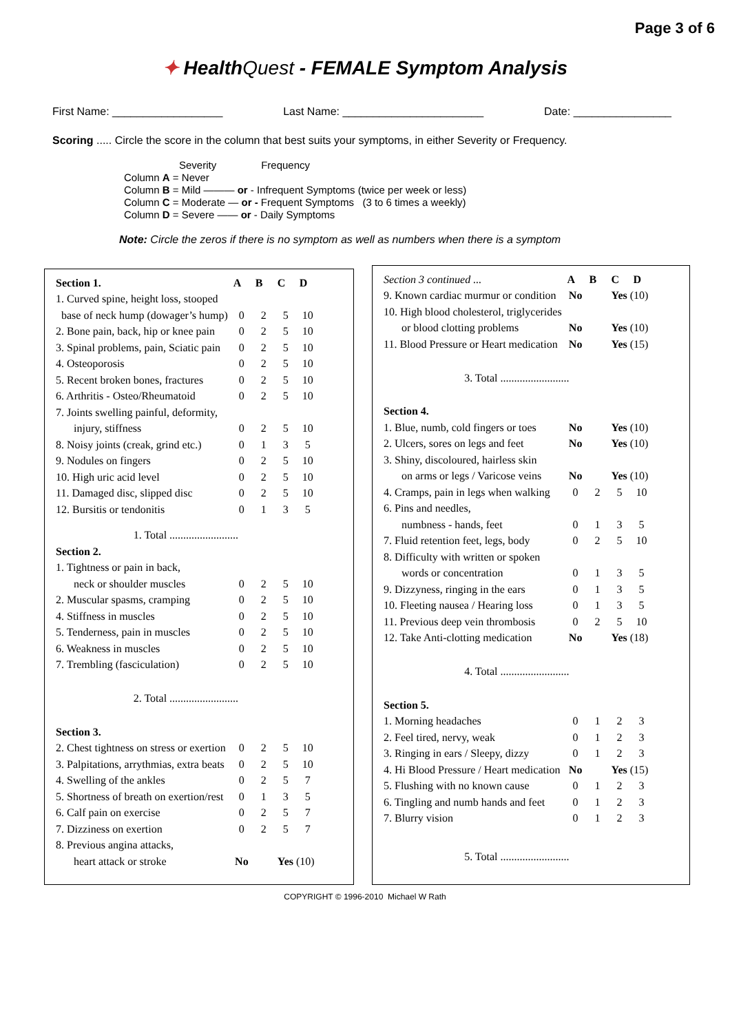Page 3 of 6
✦ HealthQuest - FEMALE Symptom Analysis
First Name: __________________ Last Name: _______________________ Date: ________________
Scoring ..... Circle the score in the column that best suits your symptoms, in either Severity or Frequency.
Severity Frequency
Column A = Never
Column B = Mild ——— or - Infrequent Symptoms (twice per week or less)
Column C = Moderate — or - Frequent Symptoms (3 to 6 times a weekly)
Column D = Severe —— or - Daily Symptoms
Note: Circle the zeros if there is no symptom as well as numbers when there is a symptom
| Section 1. | A | B | C | D |
| --- | --- | --- | --- | --- |
| 1. Curved spine, height loss, stooped | | | | |
| base of neck hump (dowager’s hump) | 0 | 2 | 5 | 10 |
| 2. Bone pain, back, hip or knee pain | 0 | 2 | 5 | 10 |
| 3. Spinal problems, pain, Sciatic pain | 0 | 2 | 5 | 10 |
| 4. Osteoporosis | 0 | 2 | 5 | 10 |
| 5. Recent broken bones, fractures | 0 | 2 | 5 | 10 |
| 6. Arthritis - Osteo/Rheumatoid | 0 | 2 | 5 | 10 |
| 7. Joints swelling painful, deformity, | | | | |
| injury, stiffness | 0 | 2 | 5 | 10 |
| 8. Noisy joints (creak, grind etc.) | 0 | 1 | 3 | 5 |
| 9. Nodules on fingers | 0 | 2 | 5 | 10 |
| 10. High uric acid level | 0 | 2 | 5 | 10 |
| 11. Damaged disc, slipped disc | 0 | 2 | 5 | 10 |
| 12. Bursitis or tendonitis | 0 | 1 | 3 | 5 |
| 1. Total ......................... | | | | |
| Section 2. | | | | |
| 1. Tightness or pain in back, | | | | |
| neck or shoulder muscles | 0 | 2 | 5 | 10 |
| 2. Muscular spasms, cramping | 0 | 2 | 5 | 10 |
| 4. Stiffness in muscles | 0 | 2 | 5 | 10 |
| 5. Tenderness, pain in muscles | 0 | 2 | 5 | 10 |
| 6. Weakness in muscles | 0 | 2 | 5 | 10 |
| 7. Trembling (fasciculation) | 0 | 2 | 5 | 10 |
| 2. Total ......................... | | | | |
| Section 3. | | | | |
| 2. Chest tightness on stress or exertion | 0 | 2 | 5 | 10 |
| 3. Palpitations, arrythmias, extra beats | 0 | 2 | 5 | 10 |
| 4. Swelling of the ankles | 0 | 2 | 5 | 7 |
| 5. Shortness of breath on exertion/rest | 0 | 1 | 3 | 5 |
| 6. Calf pain on exercise | 0 | 2 | 5 | 7 |
| 7. Dizziness on exertion | 0 | 2 | 5 | 7 |
| 8. Previous angina attacks, | | | | |
| heart attack or stroke | No | | Yes (10) | |
| Section 3 continued ... | A | B | C | D |
| 9. Known cardiac murmur or condition | No | | Yes (10) | |
| 10. High blood cholesterol, triglycerides | | | | |
| or blood clotting problems | No | | Yes (10) | |
| 11. Blood Pressure or Heart medication | No | | Yes (15) | |
| 3. Total ......................... | | | | |
| Section 4. | | | | |
| 1. Blue, numb, cold fingers or toes | No | | Yes (10) | |
| 2. Ulcers, sores on legs and feet | No | | Yes (10) | |
| 3. Shiny, discoloured, hairless skin | | | | |
| on arms or legs / Varicose veins | No | | Yes (10) | |
| 4. Cramps, pain in legs when walking | 0 | 2 | 5 | 10 |
| 6. Pins and needles, | | | | |
| numbness - hands, feet | 0 | 1 | 3 | 5 |
| 7. Fluid retention feet, legs, body | 0 | 2 | 5 | 10 |
| 8. Difficulty with written or spoken | | | | |
| words or concentration | 0 | 1 | 3 | 5 |
| 9. Dizzyness, ringing in the ears | 0 | 1 | 3 | 5 |
| 10. Fleeting nausea / Hearing loss | 0 | 1 | 3 | 5 |
| 11. Previous deep vein thrombosis | 0 | 2 | 5 | 10 |
| 12. Take Anti-clotting medication | No | | Yes (18) | |
| 4. Total ......................... | | | | |
| Section 5. | | | | |
| 1. Morning headaches | 0 | 1 | 2 | 3 |
| 2. Feel tired, nervy, weak | 0 | 1 | 2 | 3 |
| 3. Ringing in ears / Sleepy, dizzy | 0 | 1 | 2 | 3 |
| 4. Hi Blood Pressure / Heart medication | No | | Yes (15) | |
| 5. Flushing with no known cause | 0 | 1 | 2 | 3 |
| 6. Tingling and numb hands and feet | 0 | 1 | 2 | 3 |
| 7. Blurry vision | 0 | 1 | 2 | 3 |
| 5. Total ......................... | | | | |
COPYRIGHT © 1996-2010 Michael W Rath